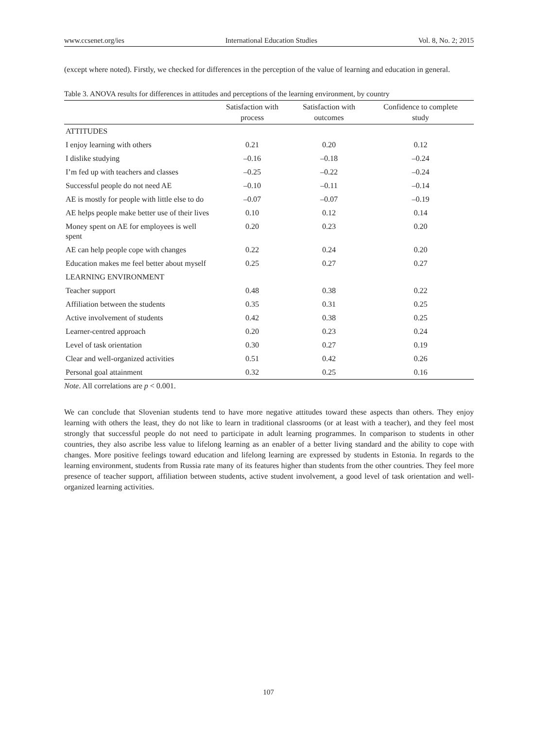www.ccsenet.org/ies International Education Studies Vol. 8, No. 2; 2015
(except where noted). Firstly, we checked for differences in the perception of the value of learning and education in general.
Table 3. ANOVA results for differences in attitudes and perceptions of the learning environment, by country
| | Satisfaction with process | Satisfaction with outcomes | Confidence to complete study |
| --- | --- | --- | --- |
| ATTITUDES | | | |
| I enjoy learning with others | 0.21 | 0.20 | 0.12 |
| I dislike studying | –0.16 | –0.18 | –0.24 |
| I’m fed up with teachers and classes | –0.25 | –0.22 | –0.24 |
| Successful people do not need AE | –0.10 | –0.11 | –0.14 |
| AE is mostly for people with little else to do | –0.07 | –0.07 | –0.19 |
| AE helps people make better use of their lives | 0.10 | 0.12 | 0.14 |
| Money spent on AE for employees is well spent | 0.20 | 0.23 | 0.20 |
| AE can help people cope with changes | 0.22 | 0.24 | 0.20 |
| Education makes me feel better about myself | 0.25 | 0.27 | 0.27 |
| LEARNING ENVIRONMENT | | | |
| Teacher support | 0.48 | 0.38 | 0.22 |
| Affiliation between the students | 0.35 | 0.31 | 0.25 |
| Active involvement of students | 0.42 | 0.38 | 0.25 |
| Learner-centred approach | 0.20 | 0.23 | 0.24 |
| Level of task orientation | 0.30 | 0.27 | 0.19 |
| Clear and well-organized activities | 0.51 | 0.42 | 0.26 |
| Personal goal attainment | 0.32 | 0.25 | 0.16 |
Note. All correlations are p < 0.001.
We can conclude that Slovenian students tend to have more negative attitudes toward these aspects than others. They enjoy learning with others the least, they do not like to learn in traditional classrooms (or at least with a teacher), and they feel most strongly that successful people do not need to participate in adult learning programmes. In comparison to students in other countries, they also ascribe less value to lifelong learning as an enabler of a better living standard and the ability to cope with changes. More positive feelings toward education and lifelong learning are expressed by students in Estonia. In regards to the learning environment, students from Russia rate many of its features higher than students from the other countries. They feel more presence of teacher support, affiliation between students, active student involvement, a good level of task orientation and well-organized learning activities.
107